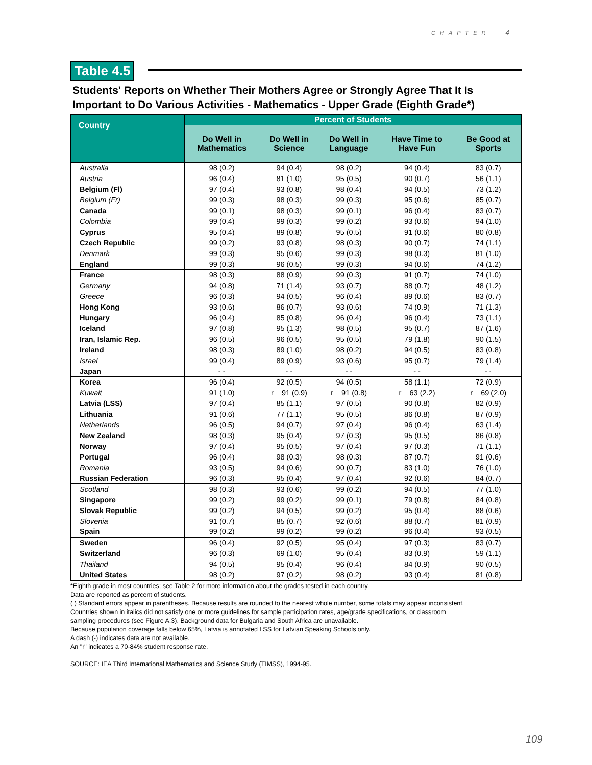CHAPTER 4
Table 4.5
Students' Reports on Whether Their Mothers Agree or Strongly Agree That It Is Important to Do Various Activities - Mathematics - Upper Grade (Eighth Grade*)
| Country | Percent of Students | | | | |
| --- | --- | --- | --- | --- | --- |
| | Do Well in Mathematics | Do Well in Science | Do Well in Language | Have Time to Have Fun | Be Good at Sports |
| Australia | 98 (0.2) | 94 (0.4) | 98 (0.2) | 94 (0.4) | 83 (0.7) |
| Austria | 96 (0.4) | 81 (1.0) | 95 (0.5) | 90 (0.7) | 56 (1.1) |
| Belgium (Fl) | 97 (0.4) | 93 (0.8) | 98 (0.4) | 94 (0.5) | 73 (1.2) |
| Belgium (Fr) | 99 (0.3) | 98 (0.3) | 99 (0.3) | 95 (0.6) | 85 (0.7) |
| Canada | 99 (0.1) | 98 (0.3) | 99 (0.1) | 96 (0.4) | 83 (0.7) |
| Colombia | 99 (0.4) | 99 (0.3) | 99 (0.2) | 93 (0.6) | 94 (1.0) |
| Cyprus | 95 (0.4) | 89 (0.8) | 95 (0.5) | 91 (0.6) | 80 (0.8) |
| Czech Republic | 99 (0.2) | 93 (0.8) | 98 (0.3) | 90 (0.7) | 74 (1.1) |
| Denmark | 99 (0.3) | 95 (0.6) | 99 (0.3) | 98 (0.3) | 81 (1.0) |
| England | 99 (0.3) | 96 (0.5) | 99 (0.3) | 94 (0.6) | 74 (1.2) |
| France | 98 (0.3) | 88 (0.9) | 99 (0.3) | 91 (0.7) | 74 (1.0) |
| Germany | 94 (0.8) | 71 (1.4) | 93 (0.7) | 88 (0.7) | 48 (1.2) |
| Greece | 96 (0.3) | 94 (0.5) | 96 (0.4) | 89 (0.6) | 83 (0.7) |
| Hong Kong | 93 (0.6) | 86 (0.7) | 93 (0.6) | 74 (0.9) | 71 (1.3) |
| Hungary | 96 (0.4) | 85 (0.8) | 96 (0.4) | 96 (0.4) | 73 (1.1) |
| Iceland | 97 (0.8) | 95 (1.3) | 98 (0.5) | 95 (0.7) | 87 (1.6) |
| Iran, Islamic Rep. | 96 (0.5) | 96 (0.5) | 95 (0.5) | 79 (1.8) | 90 (1.5) |
| Ireland | 98 (0.3) | 89 (1.0) | 98 (0.2) | 94 (0.5) | 83 (0.8) |
| Israel | 99 (0.4) | 89 (0.9) | 93 (0.6) | 95 (0.7) | 79 (1.4) |
| Japan | - - | - - | - - | - - | - - |
| Korea | 96 (0.4) | 92 (0.5) | 94 (0.5) | 58 (1.1) | 72 (0.9) |
| Kuwait | 91 (1.0) | r 91 (0.9) | r 91 (0.8) | r 63 (2.2) | r 69 (2.0) |
| Latvia (LSS) | 97 (0.4) | 85 (1.1) | 97 (0.5) | 90 (0.8) | 82 (0.9) |
| Lithuania | 91 (0.6) | 77 (1.1) | 95 (0.5) | 86 (0.8) | 87 (0.9) |
| Netherlands | 96 (0.5) | 94 (0.7) | 97 (0.4) | 96 (0.4) | 63 (1.4) |
| New Zealand | 98 (0.3) | 95 (0.4) | 97 (0.3) | 95 (0.5) | 86 (0.8) |
| Norway | 97 (0.4) | 95 (0.5) | 97 (0.4) | 97 (0.3) | 71 (1.1) |
| Portugal | 96 (0.4) | 98 (0.3) | 98 (0.3) | 87 (0.7) | 91 (0.6) |
| Romania | 93 (0.5) | 94 (0.6) | 90 (0.7) | 83 (1.0) | 76 (1.0) |
| Russian Federation | 96 (0.3) | 95 (0.4) | 97 (0.4) | 92 (0.6) | 84 (0.7) |
| Scotland | 98 (0.3) | 93 (0.6) | 99 (0.2) | 94 (0.5) | 77 (1.0) |
| Singapore | 99 (0.2) | 99 (0.2) | 99 (0.1) | 79 (0.8) | 84 (0.8) |
| Slovak Republic | 99 (0.2) | 94 (0.5) | 99 (0.2) | 95 (0.4) | 88 (0.6) |
| Slovenia | 91 (0.7) | 85 (0.7) | 92 (0.6) | 88 (0.7) | 81 (0.9) |
| Spain | 99 (0.2) | 99 (0.2) | 99 (0.2) | 96 (0.4) | 93 (0.5) |
| Sweden | 96 (0.4) | 92 (0.5) | 95 (0.4) | 97 (0.3) | 83 (0.7) |
| Switzerland | 96 (0.3) | 69 (1.0) | 95 (0.4) | 83 (0.9) | 59 (1.1) |
| Thailand | 94 (0.5) | 95 (0.4) | 96 (0.4) | 84 (0.9) | 90 (0.5) |
| United States | 98 (0.2) | 97 (0.2) | 98 (0.2) | 93 (0.4) | 81 (0.8) |
*Eighth grade in most countries; see Table 2 for more information about the grades tested in each country.
Data are reported as percent of students.
( ) Standard errors appear in parentheses. Because results are rounded to the nearest whole number, some totals may appear inconsistent.
Countries shown in italics did not satisfy one or more guidelines for sample participation rates, age/grade specifications, or classroom
sampling procedures (see Figure A.3). Background data for Bulgaria and South Africa are unavailable.
Because population coverage falls below 65%, Latvia is annotated LSS for Latvian Speaking Schools only.
A dash (-) indicates data are not available.
An "r" indicates a 70-84% student response rate.
SOURCE: IEA Third International Mathematics and Science Study (TIMSS), 1994-95.
109